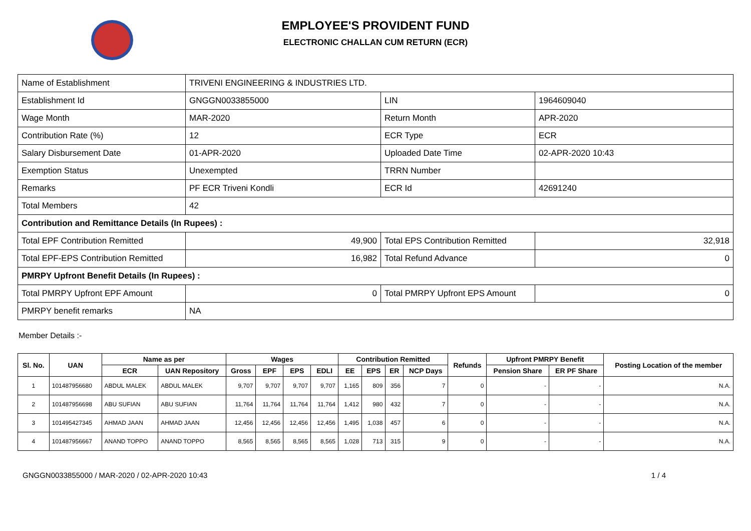EMPLOYEE'S PROVIDENT FUND
ELECTRONIC CHALLAN CUM RETURN (ECR)
| Name of Establishment | TRIVENI ENGINEERING & INDUSTRIES LTD. | | |
| Establishment Id | GNGGN0033855000 | LIN | 1964609040 |
| Wage Month | MAR-2020 | Return Month | APR-2020 |
| Contribution Rate (%) | 12 | ECR Type | ECR |
| Salary Disbursement Date | 01-APR-2020 | Uploaded Date Time | 02-APR-2020 10:43 |
| Exemption Status | Unexempted | TRRN Number | |
| Remarks | PF ECR Triveni Kondli | ECR Id | 42691240 |
| Total Members | 42 | | |
| Contribution and Remittance Details (In Rupees) : | | | |
| Total EPF Contribution Remitted | 49,900 | Total EPS Contribution Remitted | 32,918 |
| Total EPF-EPS Contribution Remitted | 16,982 | Total Refund Advance | 0 |
| PMRPY Upfront Benefit Details (In Rupees) : | | | |
| Total PMRPY Upfront EPF Amount | 0 | Total PMRPY Upfront EPS Amount | 0 |
| PMRPY benefit remarks | NA | | |
Member Details :-
| Sl. No. | UAN | Name as per | | Wages | | | | Contribution Remitted | | | | Refunds | Upfront PMRPY Benefit | | Posting Location of the member |
| --- | --- | --- | --- | --- | --- | --- | --- | --- | --- | --- | --- | --- | --- | --- | --- |
| | | ECR | UAN Repository | Gross | EPF | EPS | EDLI | EE | EPS | ER | NCP Days | | Pension Share | ER PF Share | |
| 1 | 101487956680 | ABDUL MALEK | ABDUL MALEK | 9,707 | 9,707 | 9,707 | 9,707 | 1,165 | 809 | 356 | 7 | 0 | - | - | N.A. |
| 2 | 101487956698 | ABU SUFIAN | ABU SUFIAN | 11,764 | 11,764 | 11,764 | 11,764 | 1,412 | 980 | 432 | 7 | 0 | - | - | N.A. |
| 3 | 101495427345 | AHMAD JAAN | AHMAD JAAN | 12,456 | 12,456 | 12,456 | 12,456 | 1,495 | 1,038 | 457 | 6 | 0 | - | - | N.A. |
| 4 | 101487956667 | ANAND TOPPO | ANAND TOPPO | 8,565 | 8,565 | 8,565 | 8,565 | 1,028 | 713 | 315 | 9 | 0 | - | - | N.A. |
GNGGN0033855000 / MAR-2020 / 02-APR-2020 10:43 1 / 4